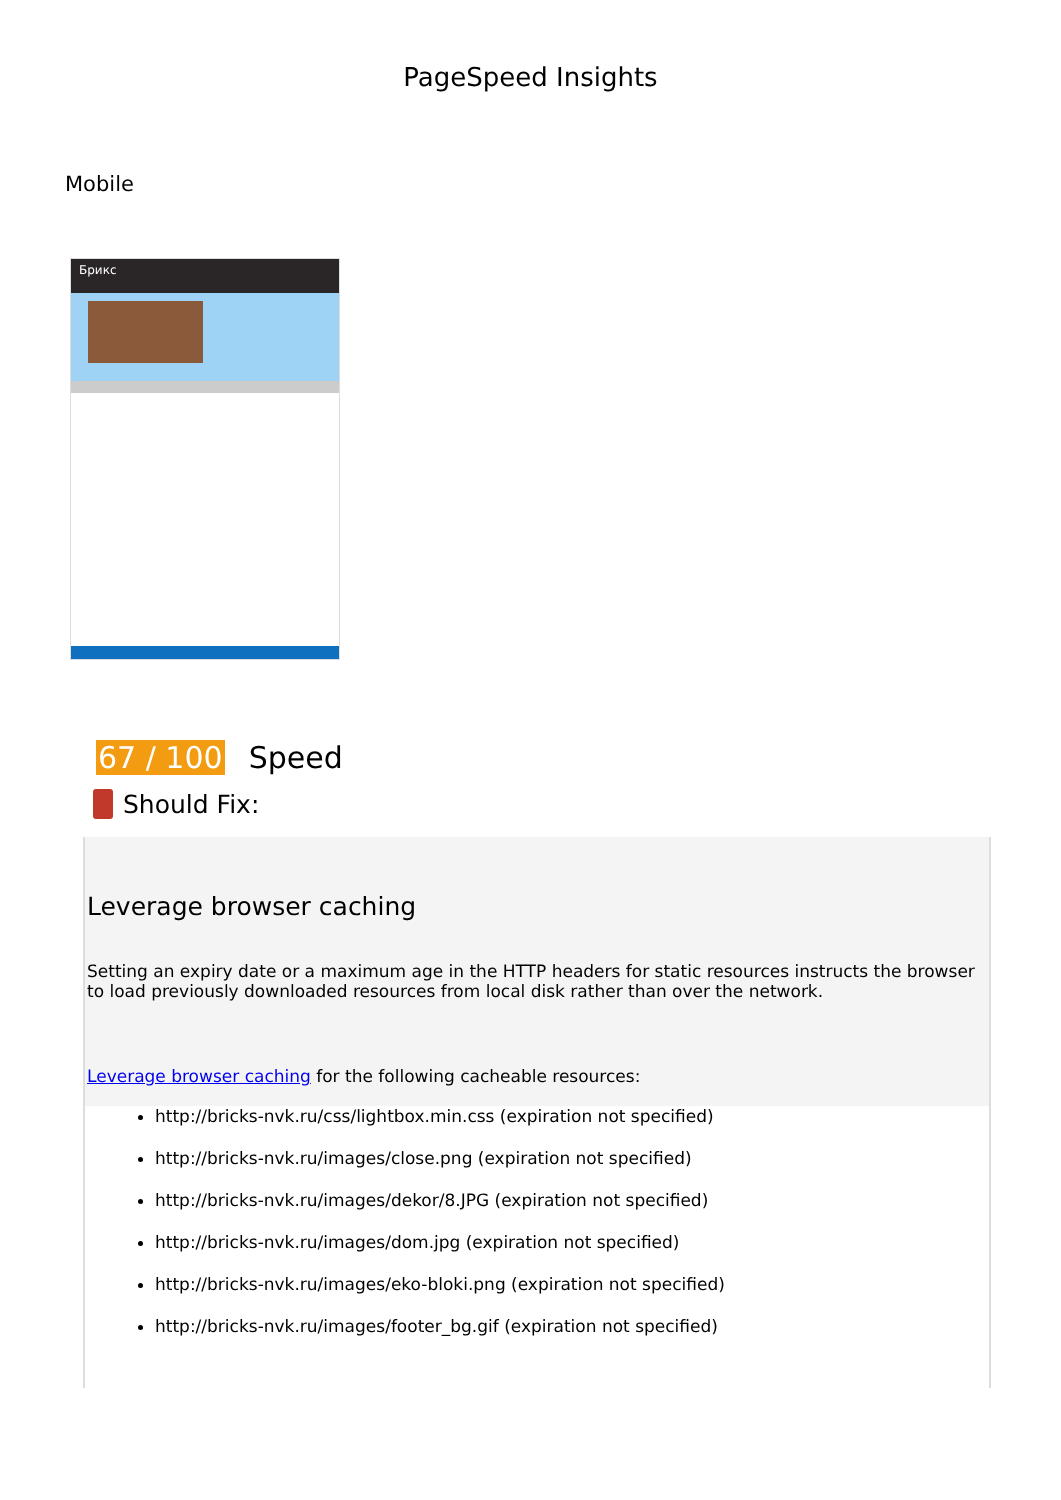PageSpeed Insights
Mobile
Брикс
67 / 100 Speed
Should Fix:
Leverage browser caching
Setting an expiry date or a maximum age in the HTTP headers for static resources instructs the browser to load previously downloaded resources from local disk rather than over the network.
Leverage browser caching for the following cacheable resources:
http://bricks-nvk.ru/css/lightbox.min.css (expiration not specified)
http://bricks-nvk.ru/images/close.png (expiration not specified)
http://bricks-nvk.ru/images/dekor/8.JPG (expiration not specified)
http://bricks-nvk.ru/images/dom.jpg (expiration not specified)
http://bricks-nvk.ru/images/eko-bloki.png (expiration not specified)
http://bricks-nvk.ru/images/footer_bg.gif (expiration not specified)